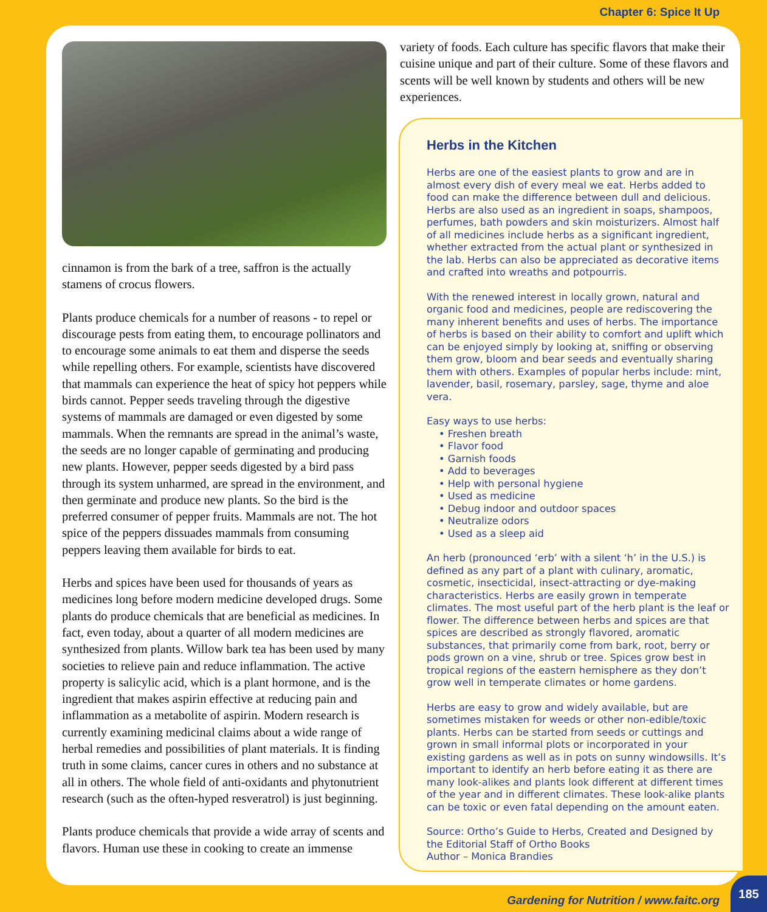Chapter 6: Spice It Up
cinnamon is from the bark of a tree, saffron is the actually stamens of crocus flowers.
Plants produce chemicals for a number of reasons - to repel or discourage pests from eating them, to encourage pollinators and to encourage some animals to eat them and disperse the seeds while repelling others. For example, scientists have discovered that mammals can experience the heat of spicy hot peppers while birds cannot. Pepper seeds traveling through the digestive systems of mammals are damaged or even digested by some mammals. When the remnants are spread in the animal’s waste, the seeds are no longer capable of germinating and producing new plants. However, pepper seeds digested by a bird pass through its system unharmed, are spread in the environment, and then germinate and produce new plants. So the bird is the preferred consumer of pepper fruits. Mammals are not. The hot spice of the peppers dissuades mammals from consuming peppers leaving them available for birds to eat.
Herbs and spices have been used for thousands of years as medicines long before modern medicine developed drugs. Some plants do produce chemicals that are beneficial as medicines. In fact, even today, about a quarter of all modern medicines are synthesized from plants. Willow bark tea has been used by many societies to relieve pain and reduce inflammation. The active property is salicylic acid, which is a plant hormone, and is the ingredient that makes aspirin effective at reducing pain and inflammation as a metabolite of aspirin. Modern research is currently examining medicinal claims about a wide range of herbal remedies and possibilities of plant materials. It is finding truth in some claims, cancer cures in others and no substance at all in others. The whole field of anti-oxidants and phytonutrient research (such as the often-hyped resveratrol) is just beginning.
Plants produce chemicals that provide a wide array of scents and flavors. Human use these in cooking to create an immense
variety of foods. Each culture has specific flavors that make their cuisine unique and part of their culture. Some of these flavors and scents will be well known by students and others will be new experiences.
Herbs in the Kitchen
Herbs are one of the easiest plants to grow and are in almost every dish of every meal we eat. Herbs added to food can make the difference between dull and delicious. Herbs are also used as an ingredient in soaps, shampoos, perfumes, bath powders and skin moisturizers. Almost half of all medicines include herbs as a significant ingredient, whether extracted from the actual plant or synthesized in the lab. Herbs can also be appreciated as decorative items and crafted into wreaths and potpourris.
With the renewed interest in locally grown, natural and organic food and medicines, people are rediscovering the many inherent benefits and uses of herbs. The importance of herbs is based on their ability to comfort and uplift which can be enjoyed simply by looking at, sniffing or observing them grow, bloom and bear seeds and eventually sharing them with others. Examples of popular herbs include: mint, lavender, basil, rosemary, parsley, sage, thyme and aloe vera.
Easy ways to use herbs:
• Freshen breath
• Flavor food
• Garnish foods
• Add to beverages
• Help with personal hygiene
• Used as medicine
• Debug indoor and outdoor spaces
• Neutralize odors
• Used as a sleep aid
An herb (pronounced ‘erb’ with a silent ‘h’ in the U.S.) is defined as any part of a plant with culinary, aromatic, cosmetic, insecticidal, insect-attracting or dye-making characteristics. Herbs are easily grown in temperate climates. The most useful part of the herb plant is the leaf or flower. The difference between herbs and spices are that spices are described as strongly flavored, aromatic substances, that primarily come from bark, root, berry or pods grown on a vine, shrub or tree. Spices grow best in tropical regions of the eastern hemisphere as they don’t grow well in temperate climates or home gardens.
Herbs are easy to grow and widely available, but are sometimes mistaken for weeds or other non-edible/toxic plants. Herbs can be started from seeds or cuttings and grown in small informal plots or incorporated in your existing gardens as well as in pots on sunny windowsills. It’s important to identify an herb before eating it as there are many look-alikes and plants look different at different times of the year and in different climates. These look-alike plants can be toxic or even fatal depending on the amount eaten.
Source: Ortho’s Guide to Herbs, Created and Designed by the Editorial Staff of Ortho Books
Author – Monica Brandies
Gardening for Nutrition / www.faitc.org
185